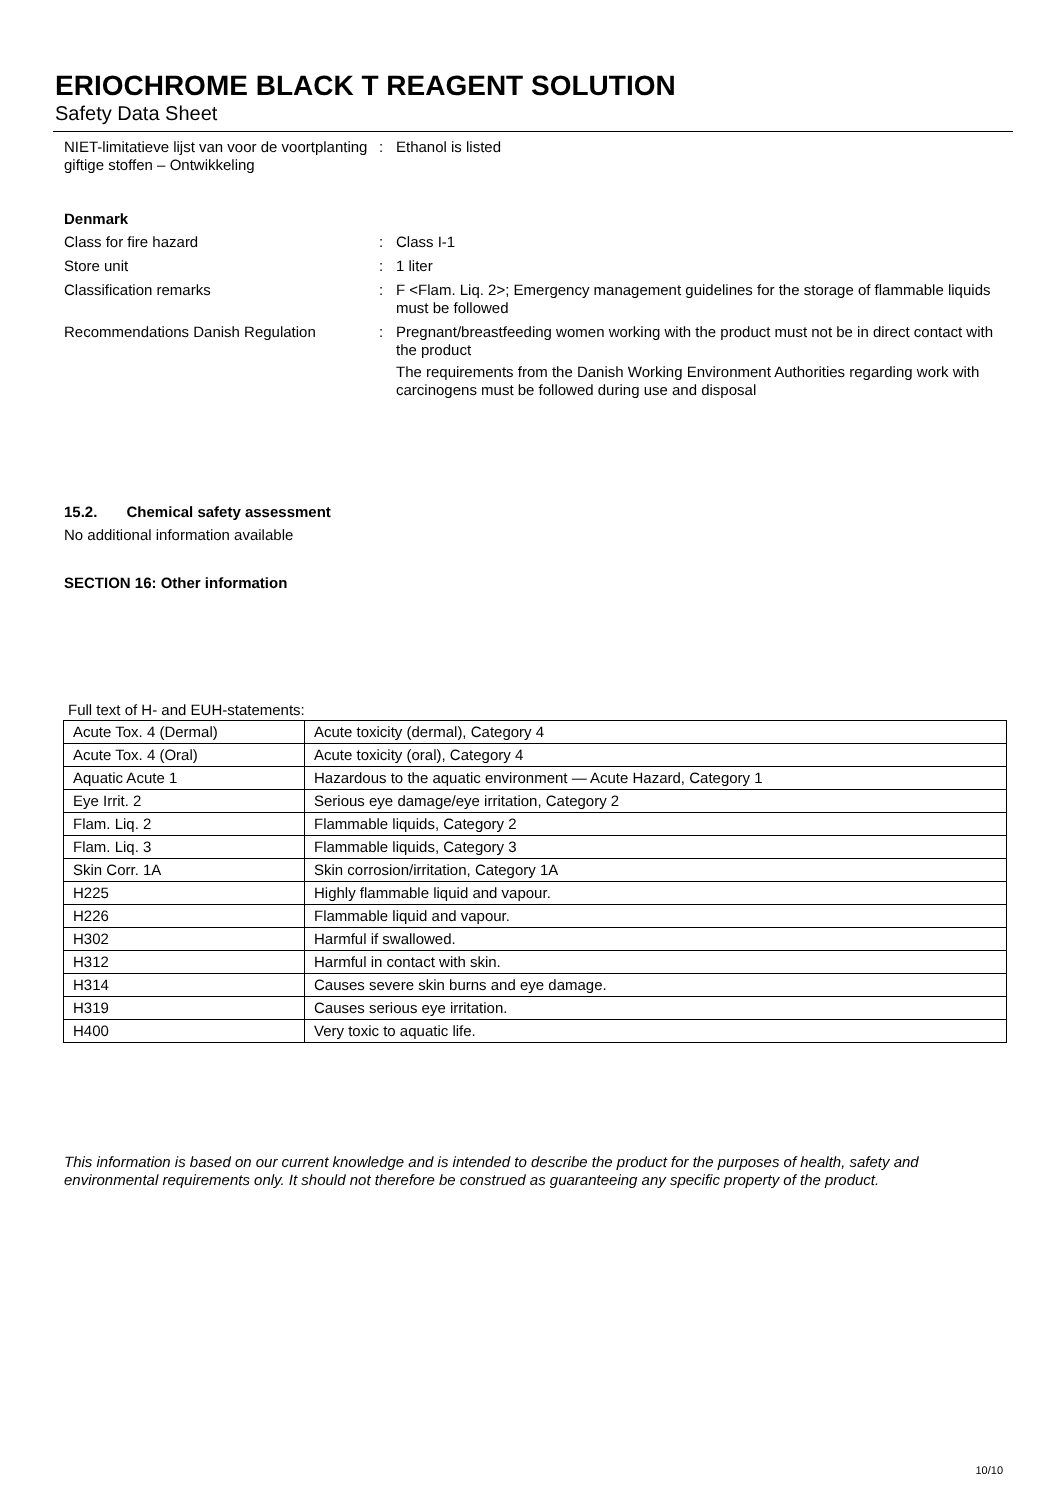ERIOCHROME BLACK T REAGENT SOLUTION
Safety Data Sheet
NIET-limitatieve lijst van voor de voortplanting giftige stoffen – Ontwikkeling
: Ethanol is listed
Denmark
Class for fire hazard : Class I-1
Store unit : 1 liter
Classification remarks : F <Flam. Liq. 2>; Emergency management guidelines for the storage of flammable liquids must be followed
Recommendations Danish Regulation : Pregnant/breastfeeding women working with the product must not be in direct contact with the product
The requirements from the Danish Working Environment Authorities regarding work with carcinogens must be followed during use and disposal
15.2. Chemical safety assessment
No additional information available
SECTION 16: Other information
Full text of H- and EUH-statements:
| Acute Tox. 4 (Dermal) | Acute toxicity (dermal), Category 4 |
| Acute Tox. 4 (Oral) | Acute toxicity (oral), Category 4 |
| Aquatic Acute 1 | Hazardous to the aquatic environment — Acute Hazard, Category 1 |
| Eye Irrit. 2 | Serious eye damage/eye irritation, Category 2 |
| Flam. Liq. 2 | Flammable liquids, Category 2 |
| Flam. Liq. 3 | Flammable liquids, Category 3 |
| Skin Corr. 1A | Skin corrosion/irritation, Category 1A |
| H225 | Highly flammable liquid and vapour. |
| H226 | Flammable liquid and vapour. |
| H302 | Harmful if swallowed. |
| H312 | Harmful in contact with skin. |
| H314 | Causes severe skin burns and eye damage. |
| H319 | Causes serious eye irritation. |
| H400 | Very toxic to aquatic life. |
This information is based on our current knowledge and is intended to describe the product for the purposes of health, safety and environmental requirements only. It should not therefore be construed as guaranteeing any specific property of the product.
10/10